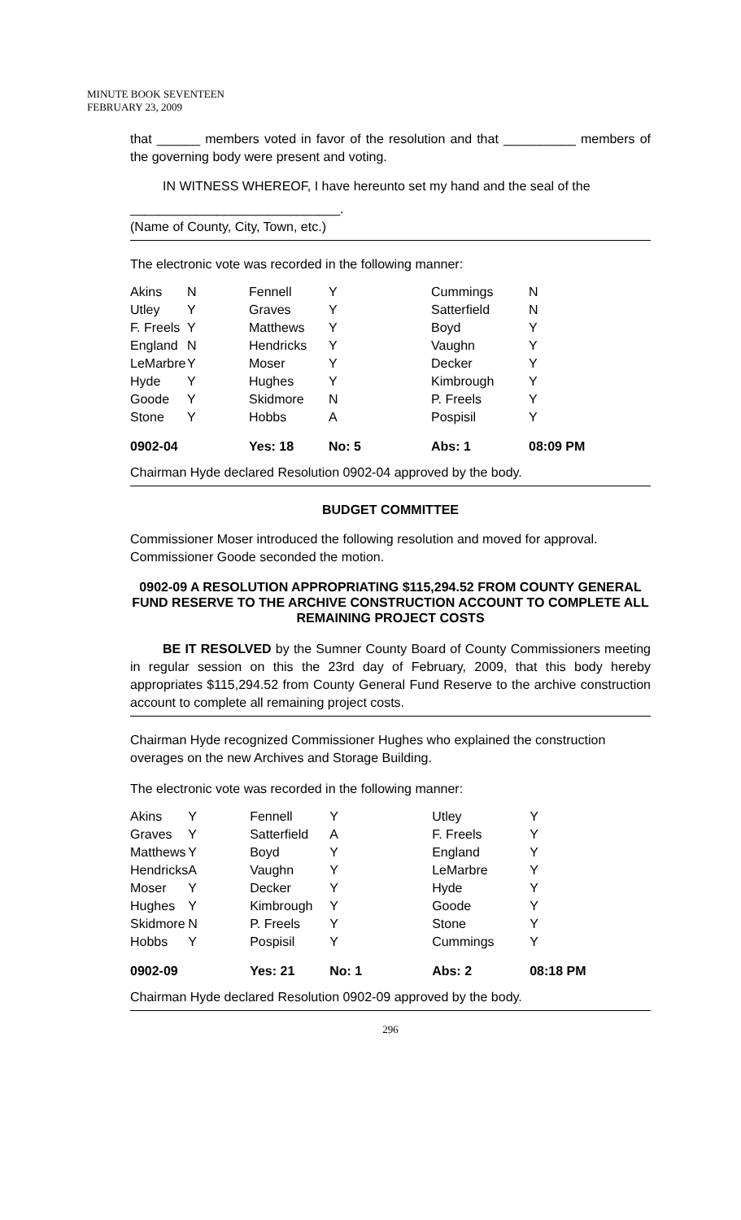MINUTE BOOK SEVENTEEN
FEBRUARY 23, 2009
that ______ members voted in favor of the resolution and that __________ members of the governing body were present and voting.
IN WITNESS WHEREOF, I have hereunto set my hand and the seal of the
_____________________________.
(Name of County, City, Town, etc.)
The electronic vote was recorded in the following manner:
| Akins | N | Fennell | Y | Cummings | N |
| Utley | Y | Graves | Y | Satterfield | N |
| F. Freels | Y | Matthews | Y | Boyd | Y |
| England | N | Hendricks | Y | Vaughn | Y |
| LeMarbre | Y | Moser | Y | Decker | Y |
| Hyde | Y | Hughes | Y | Kimbrough | Y |
| Goode | Y | Skidmore | N | P. Freels | Y |
| Stone | Y | Hobbs | A | Pospisil | Y |
| 0902-04 | | Yes: 18 | No: 5 | Abs: 1 | 08:09 PM |
Chairman Hyde declared Resolution 0902-04 approved by the body.
BUDGET COMMITTEE
Commissioner Moser introduced the following resolution and moved for approval. Commissioner Goode seconded the motion.
0902-09 A RESOLUTION APPROPRIATING $115,294.52 FROM COUNTY GENERAL FUND RESERVE TO THE ARCHIVE CONSTRUCTION ACCOUNT TO COMPLETE ALL REMAINING PROJECT COSTS
BE IT RESOLVED by the Sumner County Board of County Commissioners meeting in regular session on this the 23rd day of February, 2009, that this body hereby appropriates $115,294.52 from County General Fund Reserve to the archive construction account to complete all remaining project costs.
Chairman Hyde recognized Commissioner Hughes who explained the construction overages on the new Archives and Storage Building.
The electronic vote was recorded in the following manner:
| Akins | Y | Fennell | Y | Utley | Y |
| Graves | Y | Satterfield | A | F. Freels | Y |
| Matthews | Y | Boyd | Y | England | Y |
| Hendricks | A | Vaughn | Y | LeMarbre | Y |
| Moser | Y | Decker | Y | Hyde | Y |
| Hughes | Y | Kimbrough | Y | Goode | Y |
| Skidmore | N | P. Freels | Y | Stone | Y |
| Hobbs | Y | Pospisil | Y | Cummings | Y |
| 0902-09 | | Yes: 21 | No: 1 | Abs: 2 | 08:18 PM |
Chairman Hyde declared Resolution 0902-09 approved by the body.
296